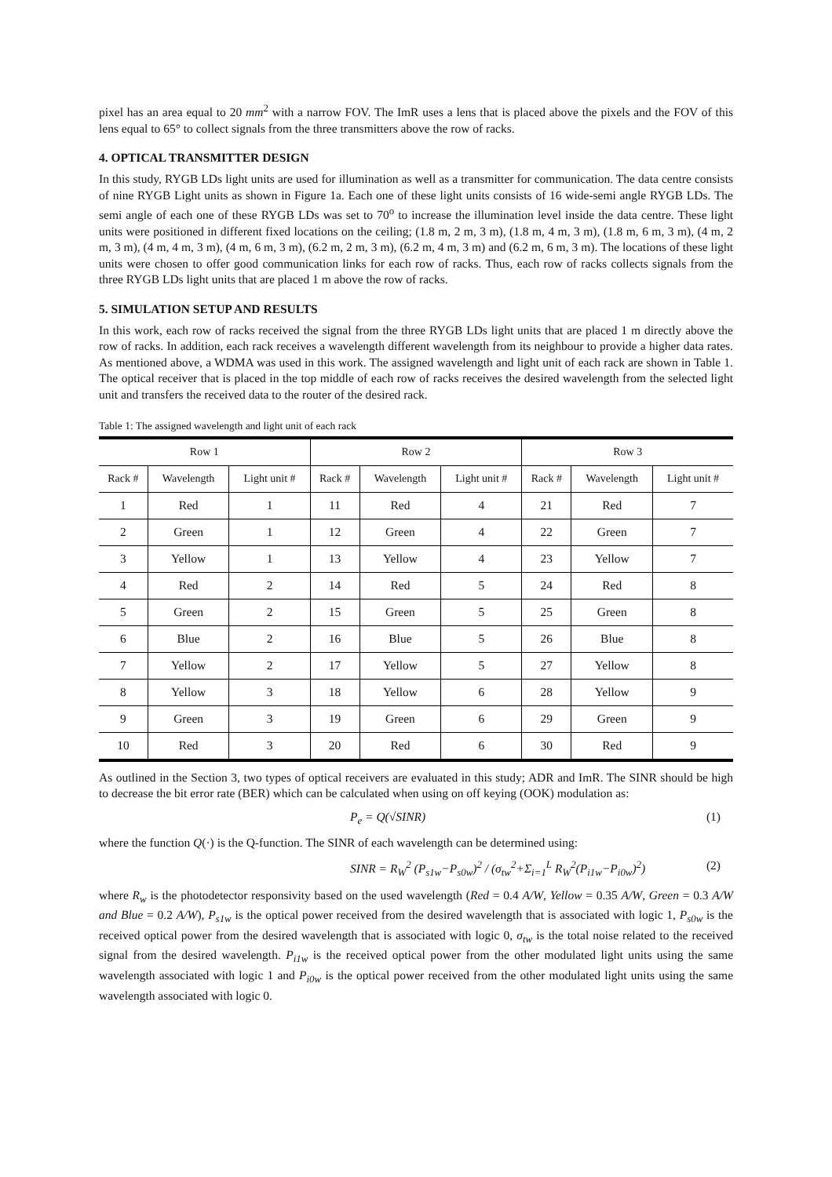pixel has an area equal to 20 mm<sup>2</sup> with a narrow FOV. The ImR uses a lens that is placed above the pixels and the FOV of this lens equal to 65° to collect signals from the three transmitters above the row of racks.
4. OPTICAL TRANSMITTER DESIGN
In this study, RYGB LDs light units are used for illumination as well as a transmitter for communication. The data centre consists of nine RYGB Light units as shown in Figure 1a. Each one of these light units consists of 16 wide-semi angle RYGB LDs. The semi angle of each one of these RYGB LDs was set to 70<sup>o</sup> to increase the illumination level inside the data centre. These light units were positioned in different fixed locations on the ceiling; (1.8 m, 2 m, 3 m), (1.8 m, 4 m, 3 m), (1.8 m, 6 m, 3 m), (4 m, 2 m, 3 m), (4 m, 4 m, 3 m), (4 m, 6 m, 3 m), (6.2 m, 2 m, 3 m), (6.2 m, 4 m, 3 m) and (6.2 m, 6 m, 3 m). The locations of these light units were chosen to offer good communication links for each row of racks. Thus, each row of racks collects signals from the three RYGB LDs light units that are placed 1 m above the row of racks.
5. SIMULATION SETUP AND RESULTS
In this work, each row of racks received the signal from the three RYGB LDs light units that are placed 1 m directly above the row of racks. In addition, each rack receives a wavelength different wavelength from its neighbour to provide a higher data rates. As mentioned above, a WDMA was used in this work. The assigned wavelength and light unit of each rack are shown in Table 1. The optical receiver that is placed in the top middle of each row of racks receives the desired wavelength from the selected light unit and transfers the received data to the router of the desired rack.
Table 1: The assigned wavelength and light unit of each rack
| Row 1 | | | Row 2 | | | Row 3 | | |
| --- | --- | --- | --- | --- | --- | --- | --- | --- |
| Rack # | Wavelength | Light unit # | Rack # | Wavelength | Light unit # | Rack # | Wavelength | Light unit # |
| 1 | Red | 1 | 11 | Red | 4 | 21 | Red | 7 |
| 2 | Green | 1 | 12 | Green | 4 | 22 | Green | 7 |
| 3 | Yellow | 1 | 13 | Yellow | 4 | 23 | Yellow | 7 |
| 4 | Red | 2 | 14 | Red | 5 | 24 | Red | 8 |
| 5 | Green | 2 | 15 | Green | 5 | 25 | Green | 8 |
| 6 | Blue | 2 | 16 | Blue | 5 | 26 | Blue | 8 |
| 7 | Yellow | 2 | 17 | Yellow | 5 | 27 | Yellow | 8 |
| 8 | Yellow | 3 | 18 | Yellow | 6 | 28 | Yellow | 9 |
| 9 | Green | 3 | 19 | Green | 6 | 29 | Green | 9 |
| 10 | Red | 3 | 20 | Red | 6 | 30 | Red | 9 |
As outlined in the Section 3, two types of optical receivers are evaluated in this study; ADR and ImR. The SINR should be high to decrease the bit error rate (BER) which can be calculated when using on off keying (OOK) modulation as:
P<sub>e</sub> = Q(√SINR) (1)
where the function Q(·) is the Q-function. The SINR of each wavelength can be determined using:
SINR = R<sub>W</sub><sup>2</sup> (P<sub>s1w</sub>−P<sub>s0w</sub>)<sup>2</sup> / (σ<sub>tw</sub><sup>2</sup>+Σ<sub>i=1</sub><sup>L</sup> R<sub>W</sub><sup>2</sup>(P<sub>i1w</sub>−P<sub>i0w</sub>)<sup>2</sup>) (2)
where R<sub>w</sub> is the photodetector responsivity based on the used wavelength (Red = 0.4 A/W, Yellow = 0.35 A/W, Green = 0.3 A/W and Blue = 0.2 A/W), P<sub>s1w</sub> is the optical power received from the desired wavelength that is associated with logic 1, P<sub>s0w</sub> is the received optical power from the desired wavelength that is associated with logic 0, σ<sub>tw</sub> is the total noise related to the received signal from the desired wavelength. P<sub>i1w</sub> is the received optical power from the other modulated light units using the same wavelength associated with logic 1 and P<sub>i0w</sub> is the optical power received from the other modulated light units using the same wavelength associated with logic 0.